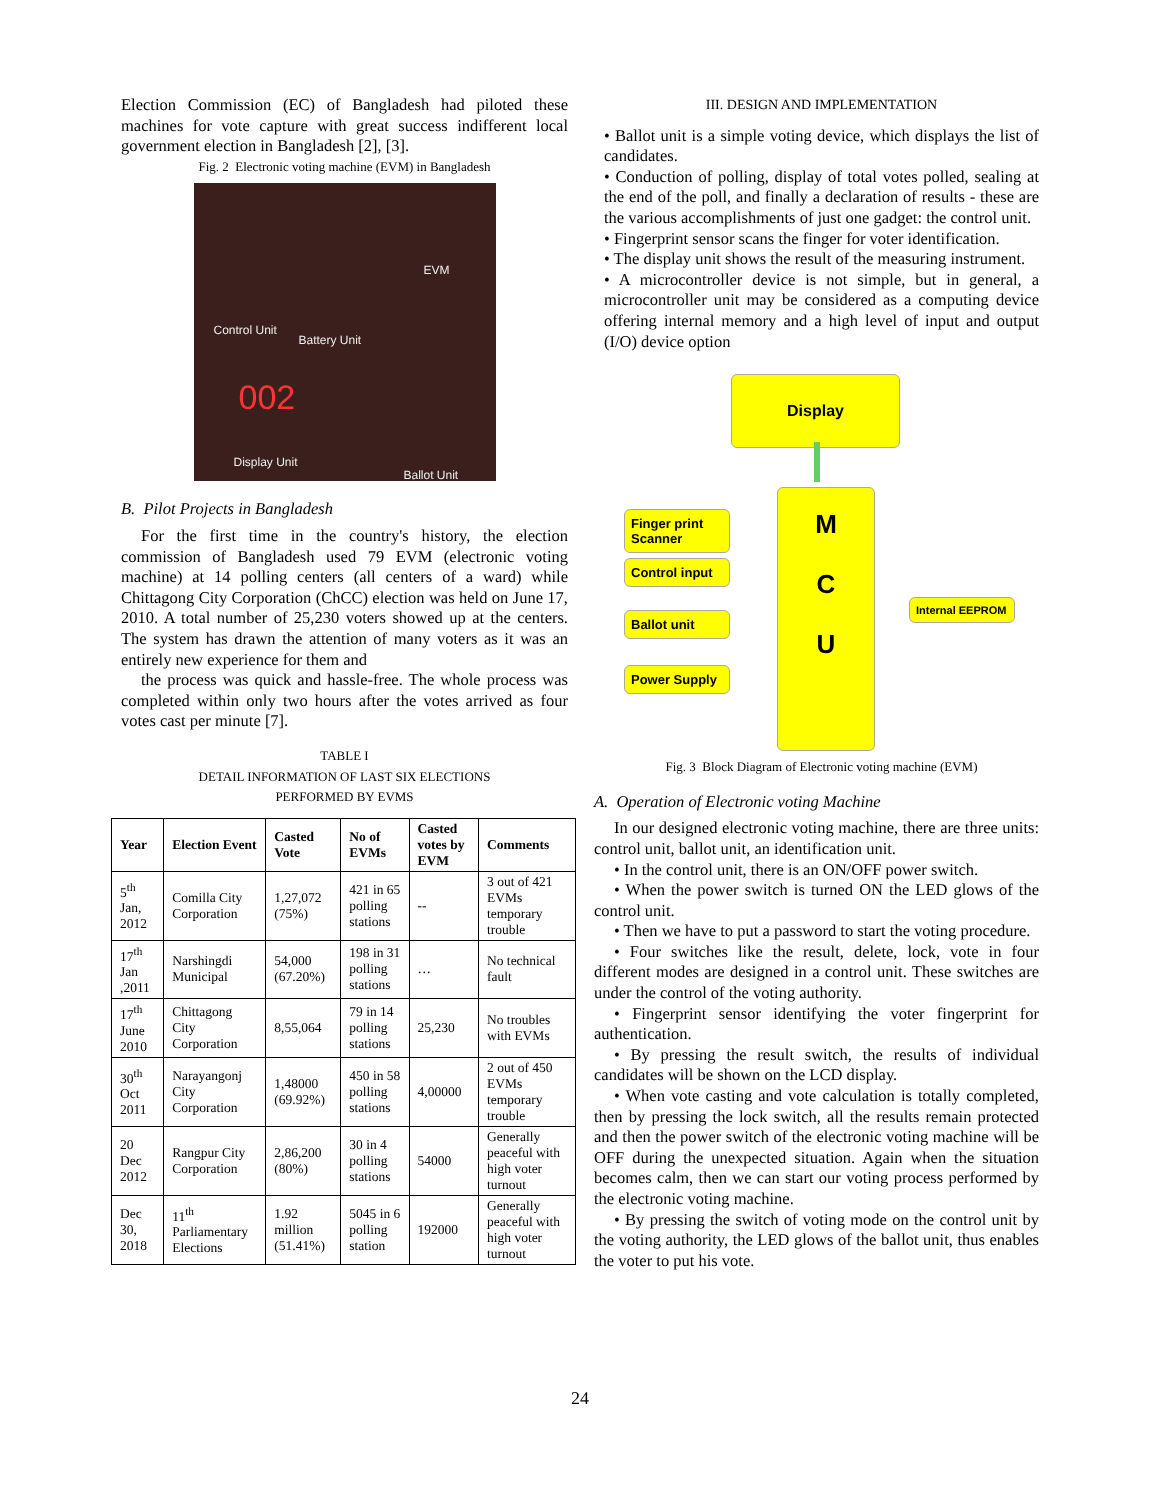Election Commission (EC) of Bangladesh had piloted these machines for vote capture with great success indifferent local government election in Bangladesh [2], [3].
Fig. 2 Electronic voting machine (EVM) in Bangladesh
Control Unit
Battery Unit
002
Display Unit
Ballot Unit
EVM
B. Pilot Projects in Bangladesh
For the first time in the country's history, the election commission of Bangladesh used 79 EVM (electronic voting machine) at 14 polling centers (all centers of a ward) while Chittagong City Corporation (ChCC) election was held on June 17, 2010. A total number of 25,230 voters showed up at the centers. The system has drawn the attention of many voters as it was an entirely new experience for them and
the process was quick and hassle-free. The whole process was completed within only two hours after the votes arrived as four votes cast per minute [7].
TABLE I
DETAIL INFORMATION OF LAST SIX ELECTIONS
PERFORMED BY EVMS
| Year | Election Event | Casted Vote | No of EVMs | Casted votes by EVM | Comments |
| --- | --- | --- | --- | --- | --- |
| 5<sup>th</sup> Jan, 2012 | Comilla City Corporation | 1,27,072 (75%) | 421 in 65 polling stations | -- | 3 out of 421 EVMs temporary trouble |
| 17<sup>th</sup> Jan ,2011 | Narshingdi Municipal | 54,000 (67.20%) | 198 in 31 polling stations | … | No technical fault |
| 17<sup>th</sup> June 2010 | Chittagong City Corporation | 8,55,064 | 79 in 14 polling stations | 25,230 | No troubles with EVMs |
| 30<sup>th</sup> Oct 2011 | Narayangonj City Corporation | 1,48000 (69.92%) | 450 in 58 polling stations | 4,00000 | 2 out of 450 EVMs temporary trouble |
| 20 Dec 2012 | Rangpur City Corporation | 2,86,200 (80%) | 30 in 4 polling stations | 54000 | Generally peaceful with high voter turnout |
| Dec 30, 2018 | 11<sup>th</sup> Parliamentary Elections | 1.92 million (51.41%) | 5045 in 6 polling station | 192000 | Generally peaceful with high voter turnout |
III. DESIGN AND IMPLEMENTATION
• Ballot unit is a simple voting device, which displays the list of candidates.
• Conduction of polling, display of total votes polled, sealing at the end of the poll, and finally a declaration of results - these are the various accomplishments of just one gadget: the control unit.
• Fingerprint sensor scans the finger for voter identification.
• The display unit shows the result of the measuring instrument.
• A microcontroller device is not simple, but in general, a microcontroller unit may be considered as a computing device offering internal memory and a high level of input and output (I/O) device option
Display
M
C
U
Finger print Scanner
Control input
Ballot unit
Power Supply
Internal EEPROM
Fig. 3 Block Diagram of Electronic voting machine (EVM)
A. Operation of Electronic voting Machine
In our designed electronic voting machine, there are three units: control unit, ballot unit, an identification unit.
• In the control unit, there is an ON/OFF power switch.
• When the power switch is turned ON the LED glows of the control unit.
• Then we have to put a password to start the voting procedure.
• Four switches like the result, delete, lock, vote in four different modes are designed in a control unit. These switches are under the control of the voting authority.
• Fingerprint sensor identifying the voter fingerprint for authentication.
• By pressing the result switch, the results of individual candidates will be shown on the LCD display.
• When vote casting and vote calculation is totally completed, then by pressing the lock switch, all the results remain protected and then the power switch of the electronic voting machine will be OFF during the unexpected situation. Again when the situation becomes calm, then we can start our voting process performed by the electronic voting machine.
• By pressing the switch of voting mode on the control unit by the voting authority, the LED glows of the ballot unit, thus enables the voter to put his vote.
24